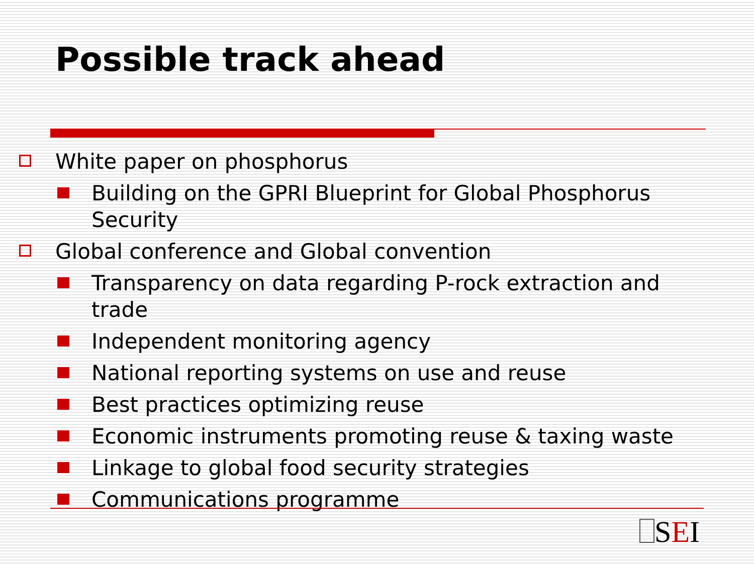Possible track ahead
White paper on phosphorus
Building on the GPRI Blueprint for Global Phosphorus Security
Global conference and Global convention
Transparency on data regarding P-rock extraction and trade
Independent monitoring agency
National reporting systems on use and reuse
Best practices optimizing reuse
Economic instruments promoting reuse & taxing waste
Linkage to global food security strategies
Communications programme
SEI